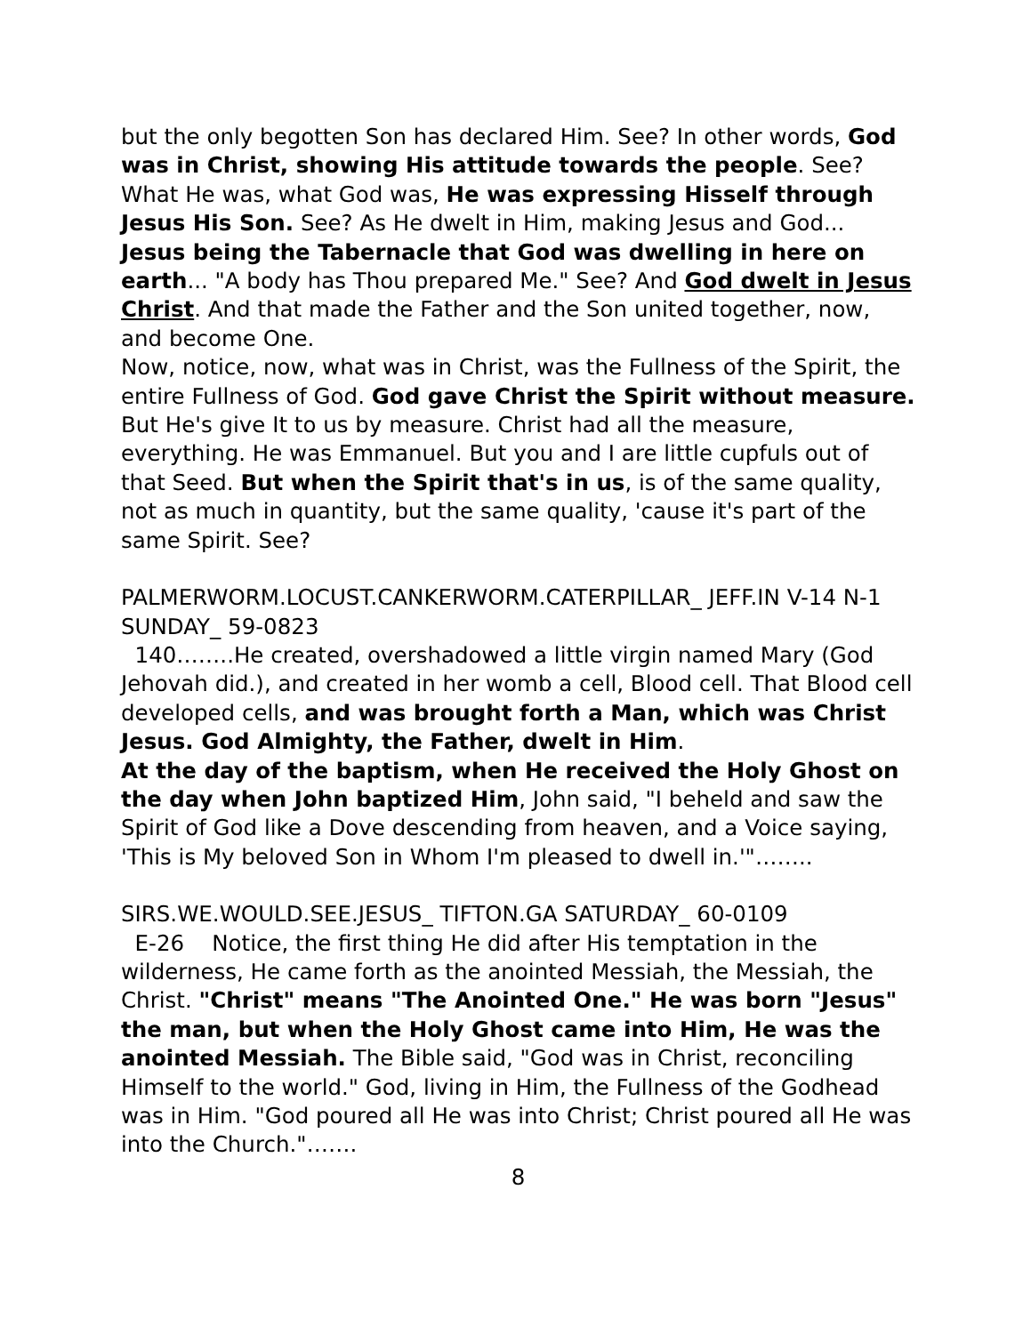but the only begotten Son has declared Him. See? In other words, God was in Christ, showing His attitude towards the people. See? What He was, what God was, He was expressing Hisself through Jesus His Son. See? As He dwelt in Him, making Jesus and God... Jesus being the Tabernacle that God was dwelling in here on earth... "A body has Thou prepared Me." See? And God dwelt in Jesus Christ. And that made the Father and the Son united together, now, and become One.
Now, notice, now, what was in Christ, was the Fullness of the Spirit, the entire Fullness of God. God gave Christ the Spirit without measure. But He's give It to us by measure. Christ had all the measure, everything. He was Emmanuel. But you and I are little cupfuls out of that Seed. But when the Spirit that's in us, is of the same quality, not as much in quantity, but the same quality, 'cause it's part of the same Spirit. See?
PALMERWORM.LOCUST.CANKERWORM.CATERPILLAR_ JEFF.IN V-14 N-1 SUNDAY_ 59-0823
140……..He created, overshadowed a little virgin named Mary (God Jehovah did.), and created in her womb a cell, Blood cell. That Blood cell developed cells, and was brought forth a Man, which was Christ Jesus. God Almighty, the Father, dwelt in Him.
At the day of the baptism, when He received the Holy Ghost on the day when John baptized Him, John said, "I beheld and saw the Spirit of God like a Dove descending from heaven, and a Voice saying, 'This is My beloved Son in Whom I'm pleased to dwell in.'"……..
SIRS.WE.WOULD.SEE.JESUS_ TIFTON.GA SATURDAY_ 60-0109
E-26 Notice, the first thing He did after His temptation in the wilderness, He came forth as the anointed Messiah, the Messiah, the Christ. "Christ" means "The Anointed One." He was born "Jesus" the man, but when the Holy Ghost came into Him, He was the anointed Messiah. The Bible said, "God was in Christ, reconciling Himself to the world." God, living in Him, the Fullness of the Godhead was in Him. "God poured all He was into Christ; Christ poured all He was into the Church."…….
8